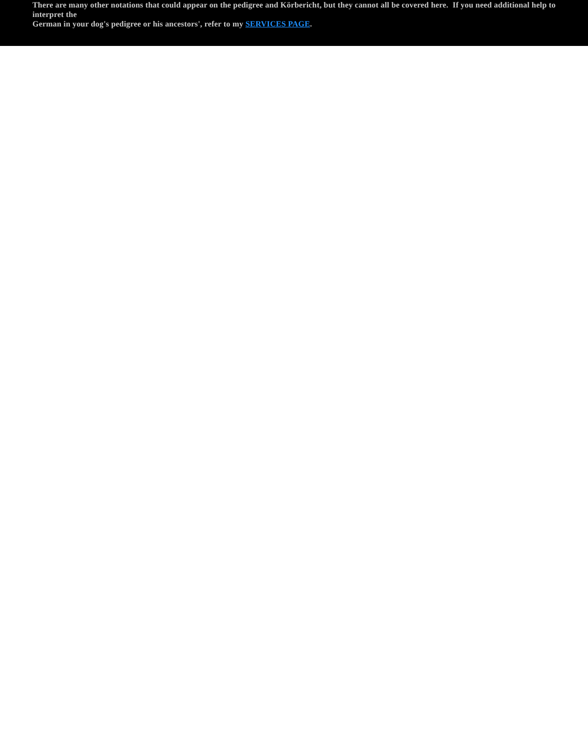There are many other notations that could appear on the pedigree and Körbericht, but they cannot all be covered here. If you need additional help to interpret the
German in your dog's pedigree or his ancestors', refer to my SERVICES PAGE.